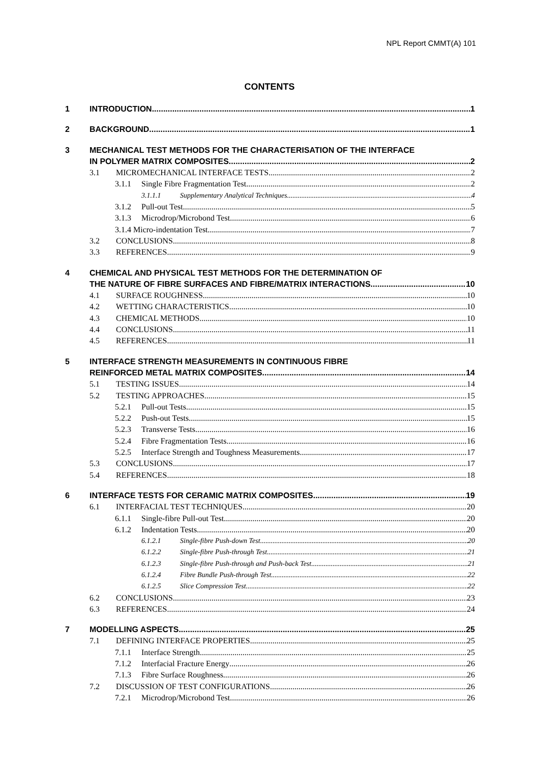NPL Report CMMT(A) 101
CONTENTS
1 INTRODUCTION 1
2 BACKGROUND 1
3 MECHANICAL TEST METHODS FOR THE CHARACTERISATION OF THE INTERFACE
IN POLYMER MATRIX COMPOSITES 2
3.1 MICROMECHANICAL INTERFACE TESTS 2
3.1.1 Single Fibre Fragmentation Test 2
3.1.1.1 Supplementary Analytical Techniques 4
3.1.2 Pull-out Test 5
3.1.3 Microdrop/Microbond Test 6
3.1.4 Micro-indentation Test 7
3.2 CONCLUSIONS 8
3.3 REFERENCES 9
4 CHEMICAL AND PHYSICAL TEST METHODS FOR THE DETERMINATION OF
THE NATURE OF FIBRE SURFACES AND FIBRE/MATRIX INTERACTIONS 10
4.1 SURFACE ROUGHNESS 10
4.2 WETTING CHARACTERISTICS 10
4.3 CHEMICAL METHODS 10
4.4 CONCLUSIONS 11
4.5 REFERENCES 11
5 INTERFACE STRENGTH MEASUREMENTS IN CONTINUOUS FIBRE
REINFORCED METAL MATRIX COMPOSITES 14
5.1 TESTING ISSUES 14
5.2 TESTING APPROACHES 15
5.2.1 Pull-out Tests 15
5.2.2 Push-out Tests 15
5.2.3 Transverse Tests 16
5.2.4 Fibre Fragmentation Tests 16
5.2.5 Interface Strength and Toughness Measurements 17
5.3 CONCLUSIONS 17
5.4 REFERENCES 18
6 INTERFACE TESTS FOR CERAMIC MATRIX COMPOSITES 19
6.1 INTERFACIAL TEST TECHNIQUES 20
6.1.1 Single-fibre Pull-out Test 20
6.1.2 Indentation Tests 20
6.1.2.1 Single-fibre Push-down Test 20
6.1.2.2 Single-fibre Push-through Test 21
6.1.2.3 Single-fibre Push-through and Push-back Test 21
6.1.2.4 Fibre Bundle Push-through Test 22
6.1.2.5 Slice Compression Test 22
6.2 CONCLUSIONS 23
6.3 REFERENCES 24
7 MODELLING ASPECTS 25
7.1 DEFINING INTERFACE PROPERTIES 25
7.1.1 Interface Strength 25
7.1.2 Interfacial Fracture Energy 26
7.1.3 Fibre Surface Roughness 26
7.2 DISCUSSION OF TEST CONFIGURATIONS 26
7.2.1 Microdrop/Microbond Test 26